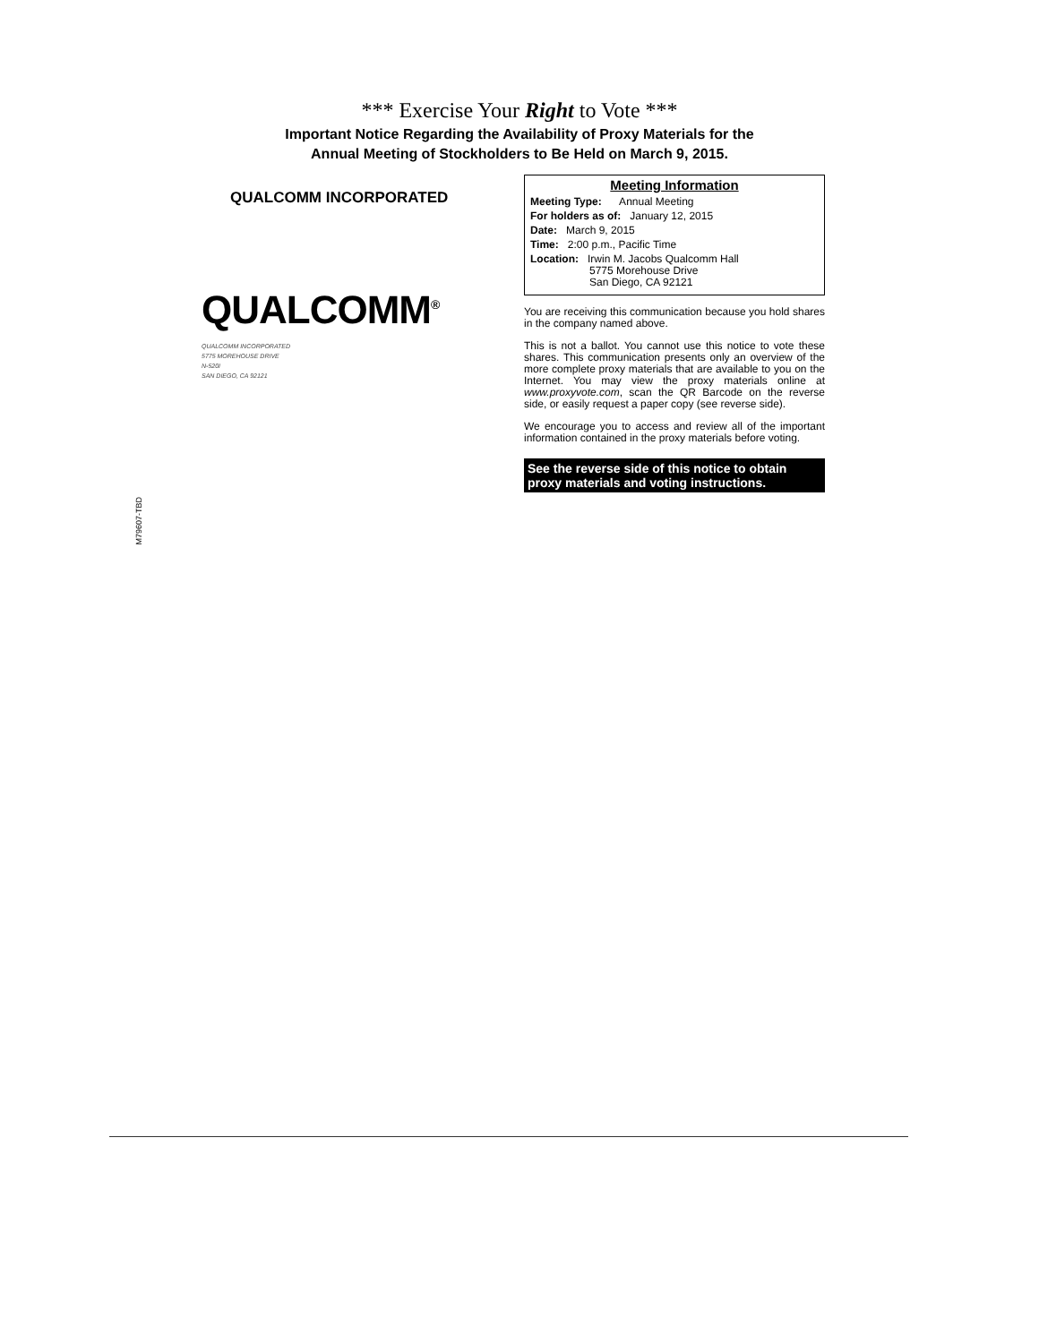*** Exercise Your Right to Vote ***
Important Notice Regarding the Availability of Proxy Materials for the
Annual Meeting of Stockholders to Be Held on March 9, 2015.
QUALCOMM INCORPORATED
QUALCOMM<sup>®</sup>
QUALCOMM INCORPORATED
5775 MOREHOUSE DRIVE
N-520I
SAN DIEGO, CA 92121
Meeting Information
Meeting Type: Annual Meeting
For holders as of: January 12, 2015
Date: March 9, 2015
Time: 2:00 p.m., Pacific Time
Location: Irwin M. Jacobs Qualcomm Hall
5775 Morehouse Drive
San Diego, CA 92121
You are receiving this communication because you hold shares in the company named above.
This is not a ballot. You cannot use this notice to vote these shares. This communication presents only an overview of the more complete proxy materials that are available to you on the Internet. You may view the proxy materials online at www.proxyvote.com, scan the QR Barcode on the reverse side, or easily request a paper copy (see reverse side).
We encourage you to access and review all of the important information contained in the proxy materials before voting.
See the reverse side of this notice to obtain proxy materials and voting instructions.
M79607-TBD